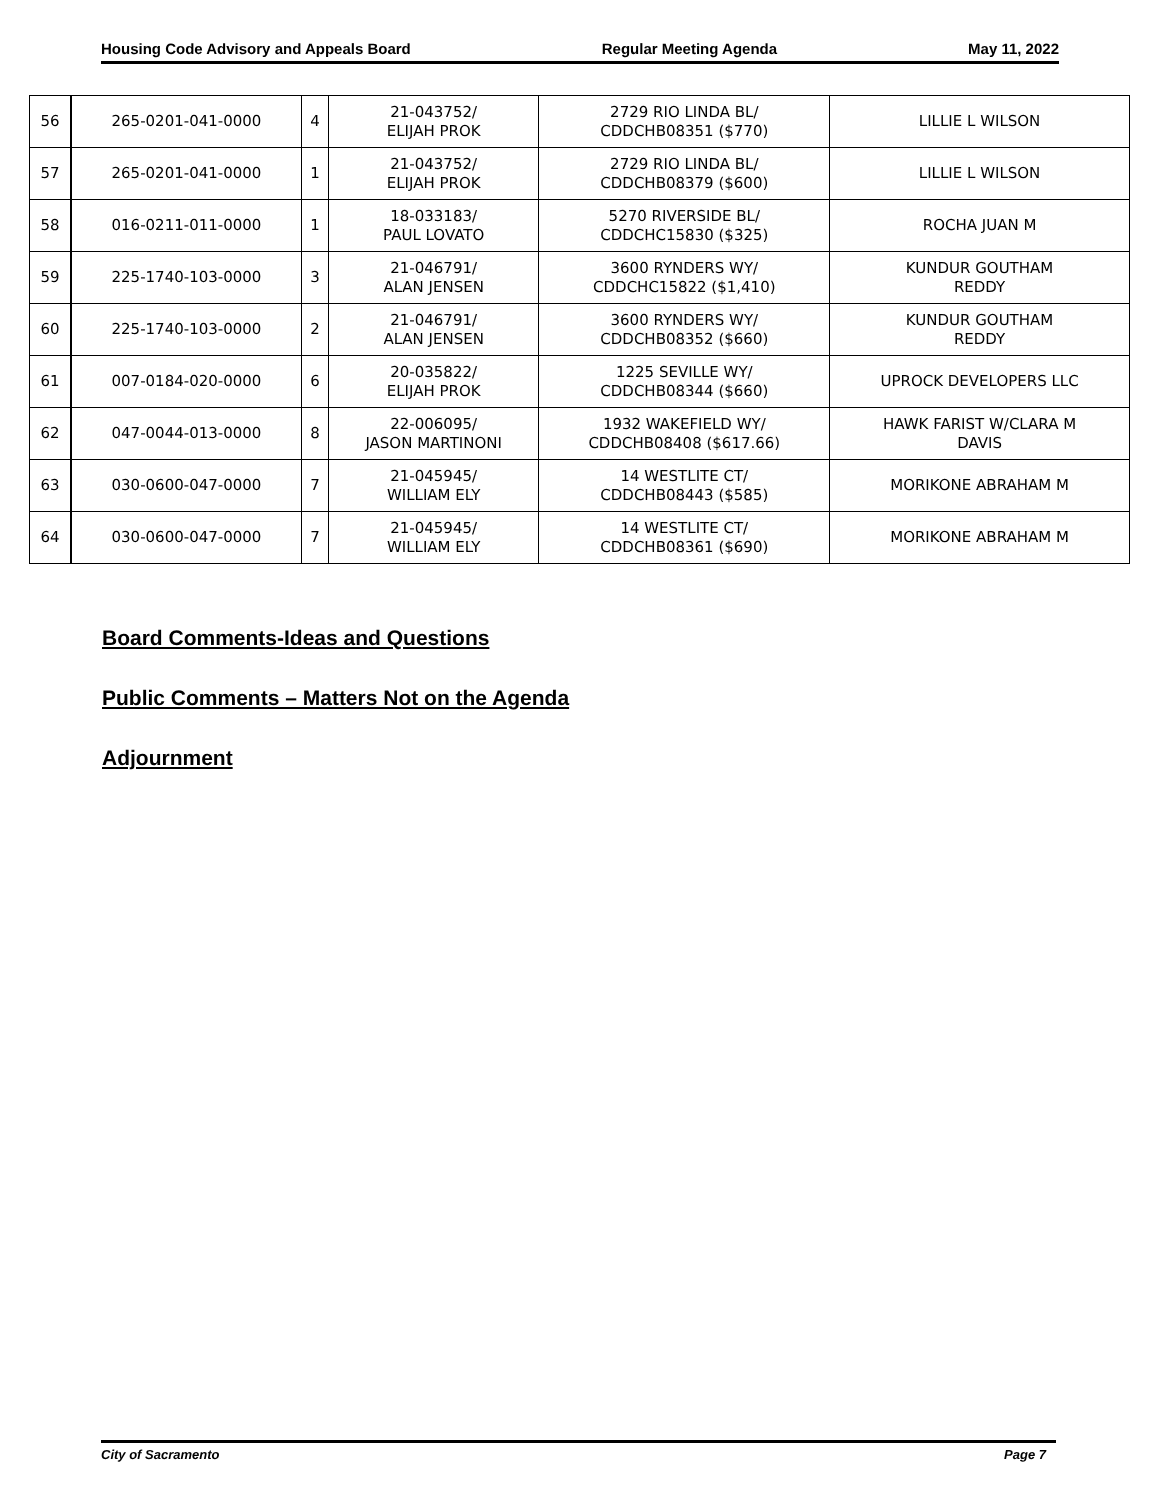Housing Code Advisory and Appeals Board Regular Meeting Agenda May 11, 2022
| 56 | 265-0201-041-0000 | 4 | 21-043752/ ELIJAH PROK | 2729 RIO LINDA BL/ CDDCHB08351 ($770) | LILLIE L WILSON |
| 57 | 265-0201-041-0000 | 1 | 21-043752/ ELIJAH PROK | 2729 RIO LINDA BL/ CDDCHB08379 ($600) | LILLIE L WILSON |
| 58 | 016-0211-011-0000 | 1 | 18-033183/ PAUL LOVATO | 5270 RIVERSIDE BL/ CDDCHC15830 ($325) | ROCHA JUAN M |
| 59 | 225-1740-103-0000 | 3 | 21-046791/ ALAN JENSEN | 3600 RYNDERS WY/ CDDCHC15822 ($1,410) | KUNDUR GOUTHAM REDDY |
| 60 | 225-1740-103-0000 | 2 | 21-046791/ ALAN JENSEN | 3600 RYNDERS WY/ CDDCHB08352 ($660) | KUNDUR GOUTHAM REDDY |
| 61 | 007-0184-020-0000 | 6 | 20-035822/ ELIJAH PROK | 1225 SEVILLE WY/ CDDCHB08344 ($660) | UPROCK DEVELOPERS LLC |
| 62 | 047-0044-013-0000 | 8 | 22-006095/ JASON MARTINONI | 1932 WAKEFIELD WY/ CDDCHB08408 ($617.66) | HAWK FARIST W/CLARA M DAVIS |
| 63 | 030-0600-047-0000 | 7 | 21-045945/ WILLIAM ELY | 14 WESTLITE CT/ CDDCHB08443 ($585) | MORIKONE ABRAHAM M |
| 64 | 030-0600-047-0000 | 7 | 21-045945/ WILLIAM ELY | 14 WESTLITE CT/ CDDCHB08361 ($690) | MORIKONE ABRAHAM M |
Board Comments-Ideas and Questions
Public Comments – Matters Not on the Agenda
Adjournment
City of Sacramento Page 7